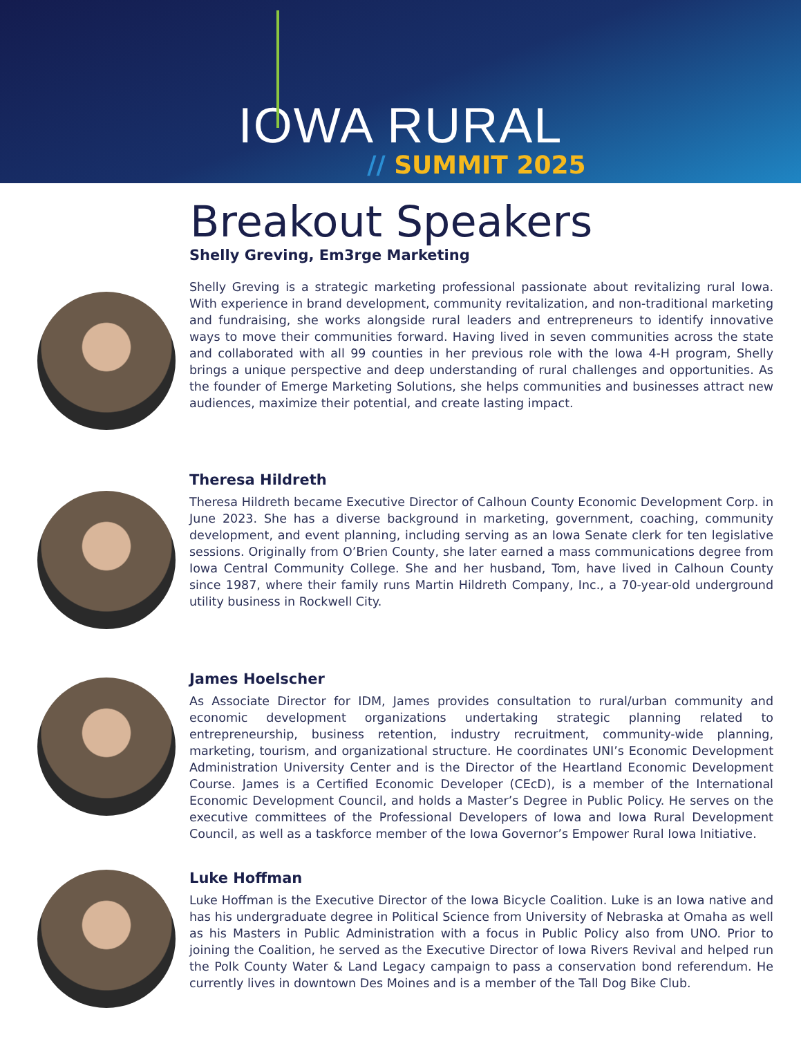IOWA RURAL
// SUMMIT 2025
Breakout Speakers
Shelly Greving, Em3rge Marketing
Shelly Greving is a strategic marketing professional passionate about revitalizing rural Iowa. With experience in brand development, community revitalization, and non-traditional marketing and fundraising, she works alongside rural leaders and entrepreneurs to identify innovative ways to move their communities forward. Having lived in seven communities across the state and collaborated with all 99 counties in her previous role with the Iowa 4-H program, Shelly brings a unique perspective and deep understanding of rural challenges and opportunities. As the founder of Emerge Marketing Solutions, she helps communities and businesses attract new audiences, maximize their potential, and create lasting impact.
Theresa Hildreth
Theresa Hildreth became Executive Director of Calhoun County Economic Development Corp. in June 2023. She has a diverse background in marketing, government, coaching, community development, and event planning, including serving as an Iowa Senate clerk for ten legislative sessions. Originally from O’Brien County, she later earned a mass communications degree from Iowa Central Community College. She and her husband, Tom, have lived in Calhoun County since 1987, where their family runs Martin Hildreth Company, Inc., a 70-year-old underground utility business in Rockwell City.
James Hoelscher
As Associate Director for IDM, James provides consultation to rural/urban community and economic development organizations undertaking strategic planning related to entrepreneurship, business retention, industry recruitment, community-wide planning, marketing, tourism, and organizational structure. He coordinates UNI’s Economic Development Administration University Center and is the Director of the Heartland Economic Development Course. James is a Certified Economic Developer (CEcD), is a member of the International Economic Development Council, and holds a Master’s Degree in Public Policy. He serves on the executive committees of the Professional Developers of Iowa and Iowa Rural Development Council, as well as a taskforce member of the Iowa Governor’s Empower Rural Iowa Initiative.
Luke Hoffman
Luke Hoffman is the Executive Director of the Iowa Bicycle Coalition. Luke is an Iowa native and has his undergraduate degree in Political Science from University of Nebraska at Omaha as well as his Masters in Public Administration with a focus in Public Policy also from UNO. Prior to joining the Coalition, he served as the Executive Director of Iowa Rivers Revival and helped run the Polk County Water & Land Legacy campaign to pass a conservation bond referendum. He currently lives in downtown Des Moines and is a member of the Tall Dog Bike Club.